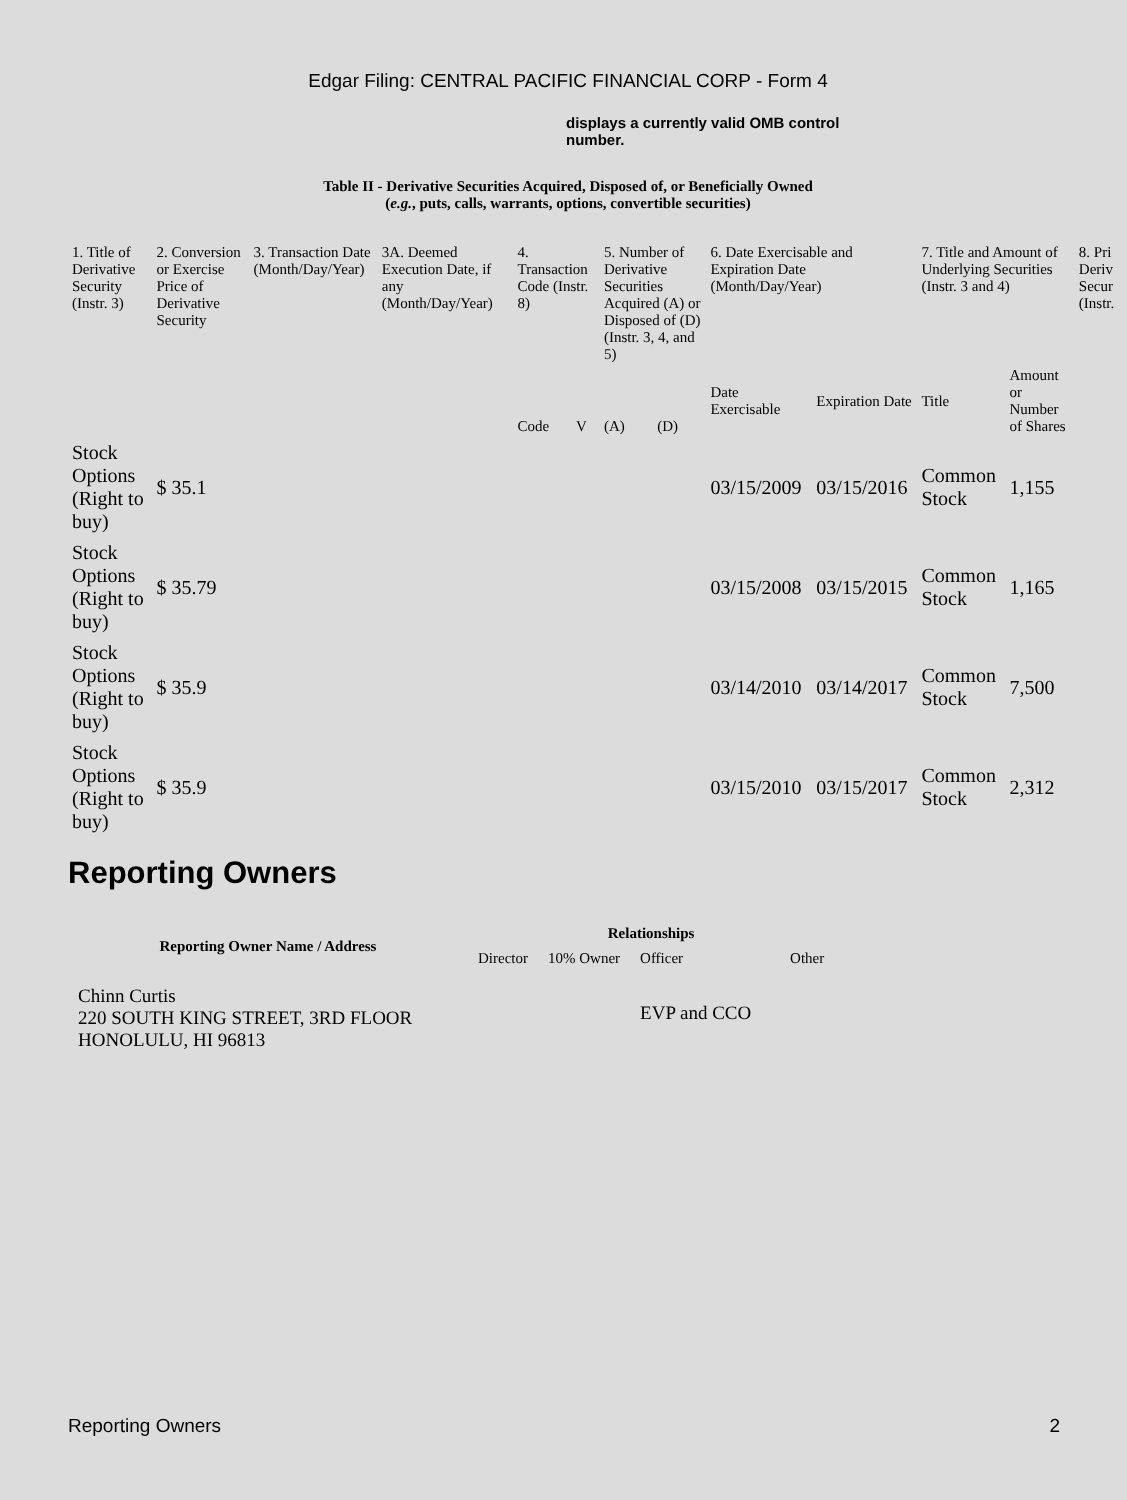Edgar Filing: CENTRAL PACIFIC FINANCIAL CORP - Form 4
displays a currently valid OMB control number.
Table II - Derivative Securities Acquired, Disposed of, or Beneficially Owned
(e.g., puts, calls, warrants, options, convertible securities)
| 1. Title of Derivative Security (Instr. 3) | 2. Conversion or Exercise Price of Derivative Security | 3. Transaction Date (Month/Day/Year) | 3A. Deemed Execution Date, if any (Month/Day/Year) | 4. Transaction Code (Instr. 8) | | 5. Number of Derivative Securities Acquired (A) or Disposed of (D) (Instr. 3, 4, and 5) | | 6. Date Exercisable and Expiration Date (Month/Day/Year) | | 7. Title and Amount of Underlying Securities (Instr. 3 and 4) | | 8. Pri Deriv Secur (Instr. |
| | | | | Code | V | (A) | (D) | Date Exercisable | Expiration Date | Title | Amount or Number of Shares | |
| Stock Options (Right to buy) | $ 35.1 | | | | | | | 03/15/2009 | 03/15/2016 | Common Stock | 1,155 | |
| Stock Options (Right to buy) | $ 35.79 | | | | | | | 03/15/2008 | 03/15/2015 | Common Stock | 1,165 | |
| Stock Options (Right to buy) | $ 35.9 | | | | | | | 03/14/2010 | 03/14/2017 | Common Stock | 7,500 | |
| Stock Options (Right to buy) | $ 35.9 | | | | | | | 03/15/2010 | 03/15/2017 | Common Stock | 2,312 | |
Reporting Owners
| Reporting Owner Name / Address | Relationships | | | |
| --- | --- | --- | --- | --- |
| | Director | 10% Owner | Officer | Other |
| Chinn Curtis 220 SOUTH KING STREET, 3RD FLOOR HONOLULU, HI 96813 | | | EVP and CCO | |
Reporting Owners 2